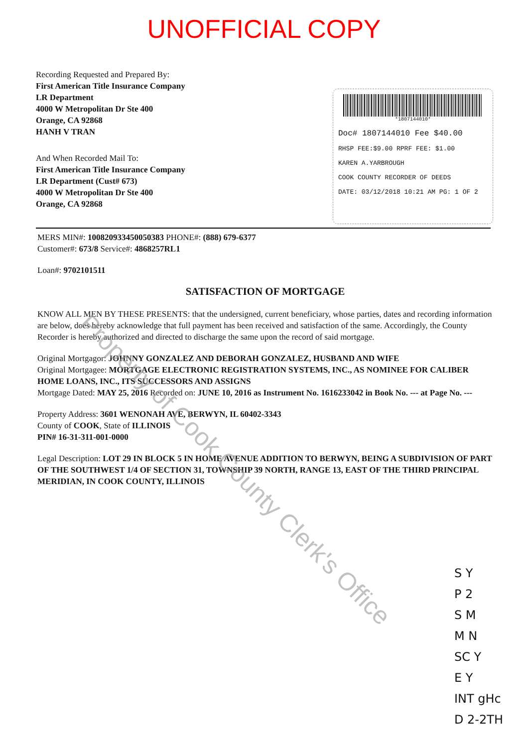UNOFFICIAL COPY
Recording Requested and Prepared By:
First American Title Insurance Company
LR Department
4000 W Metropolitan Dr Ste 400
Orange, CA 92868
HANH V TRAN
And When Recorded Mail To:
First American Title Insurance Company
LR Department (Cust# 673)
4000 W Metropolitan Dr Ste 400
Orange, CA 92868
*1807144010*
Doc# 1807144010 Fee $40.00
RHSP FEE:$9.00 RPRF FEE: $1.00
KAREN A.YARBROUGH
COOK COUNTY RECORDER OF DEEDS
DATE: 03/12/2018 10:21 AM PG: 1 OF 2
MERS MIN#: 100820933450050383 PHONE#: (888) 679-6377
Customer#: 673/8 Service#: 4868257RL1
Loan#: 9702101511
SATISFACTION OF MORTGAGE
KNOW ALL MEN BY THESE PRESENTS: that the undersigned, current beneficiary, whose parties, dates and recording information are below, does hereby acknowledge that full payment has been received and satisfaction of the same. Accordingly, the County Recorder is hereby authorized and directed to discharge the same upon the record of said mortgage.
Original Mortgagor: JOHNNY GONZALEZ AND DEBORAH GONZALEZ, HUSBAND AND WIFE
Original Mortgagee: MORTGAGE ELECTRONIC REGISTRATION SYSTEMS, INC., AS NOMINEE FOR CALIBER HOME LOANS, INC., ITS SUCCESSORS AND ASSIGNS
Mortgage Dated: MAY 25, 2016 Recorded on: JUNE 10, 2016 as Instrument No. 1616233042 in Book No. --- at Page No. ---
Property Address: 3601 WENONAH AVE, BERWYN, IL 60402-3343
County of COOK, State of ILLINOIS
PIN# 16-31-311-001-0000
Legal Description: LOT 29 IN BLOCK 5 IN HOME AVENUE ADDITION TO BERWYN, BEING A SUBDIVISION OF PART OF THE SOUTHWEST 1/4 OF SECTION 31, TOWNSHIP 39 NORTH, RANGE 13, EAST OF THE THIRD PRINCIPAL MERIDIAN, IN COOK COUNTY, ILLINOIS
Property of Cook County Clerk's Office
S Y
P 2
S M
M N
SC Y
E Y
INT gHc
D 2-2TH